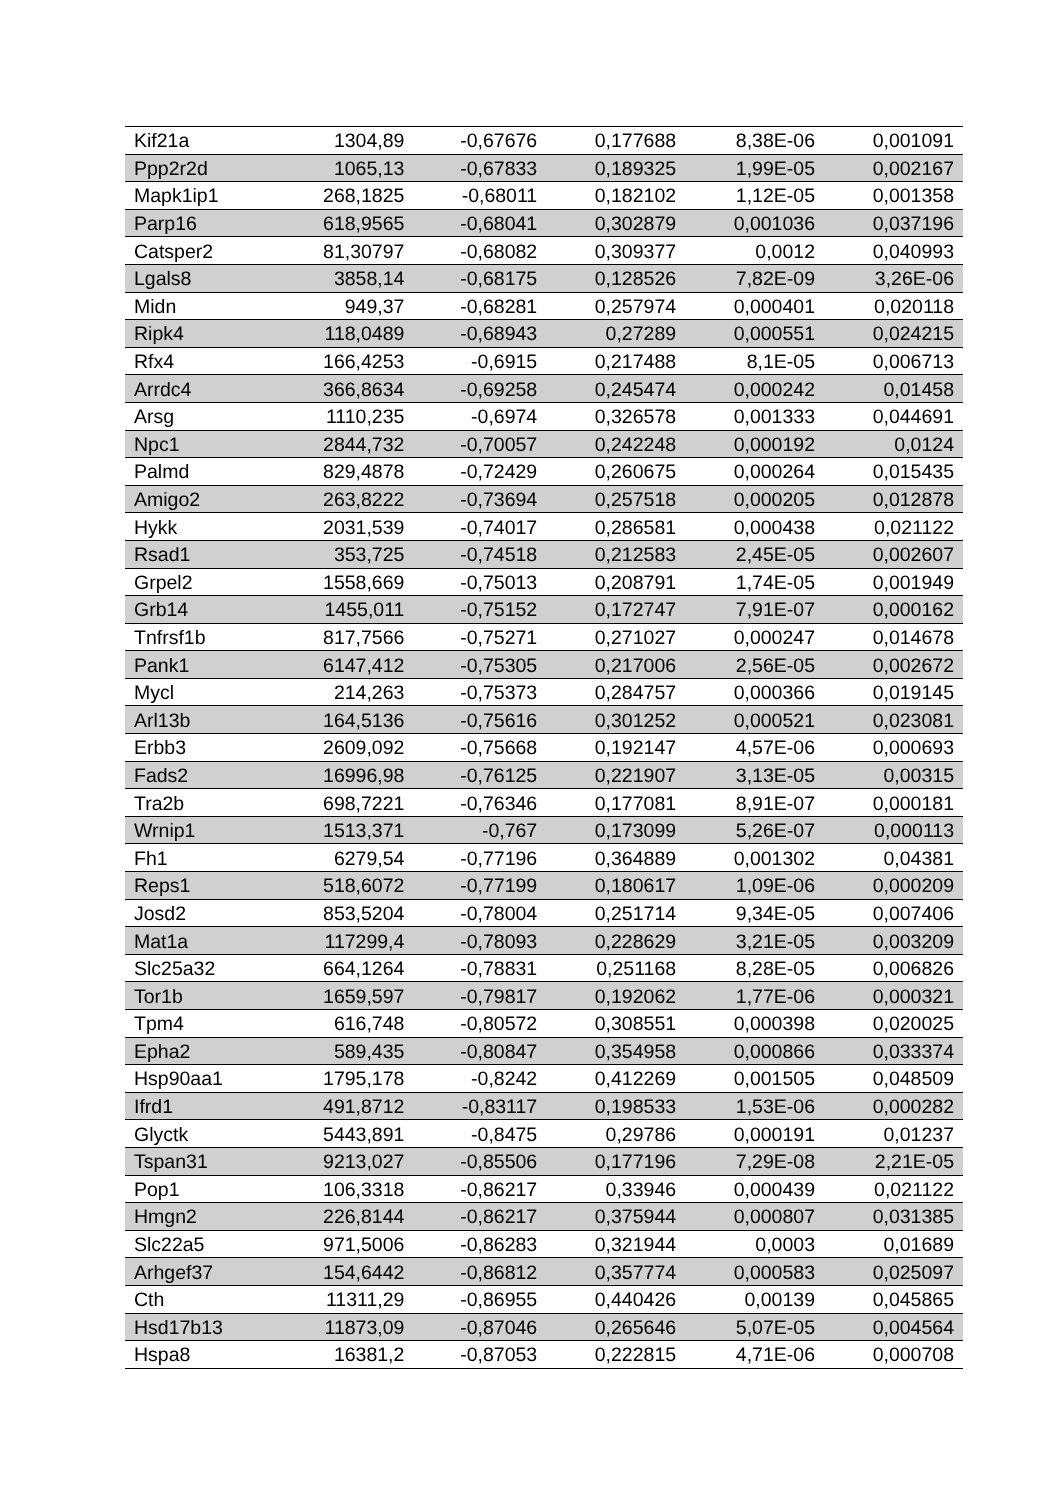| Kif21a | 1304,89 | -0,67676 | 0,177688 | 8,38E-06 | 0,001091 |
| Ppp2r2d | 1065,13 | -0,67833 | 0,189325 | 1,99E-05 | 0,002167 |
| Mapk1ip1 | 268,1825 | -0,68011 | 0,182102 | 1,12E-05 | 0,001358 |
| Parp16 | 618,9565 | -0,68041 | 0,302879 | 0,001036 | 0,037196 |
| Catsper2 | 81,30797 | -0,68082 | 0,309377 | 0,0012 | 0,040993 |
| Lgals8 | 3858,14 | -0,68175 | 0,128526 | 7,82E-09 | 3,26E-06 |
| Midn | 949,37 | -0,68281 | 0,257974 | 0,000401 | 0,020118 |
| Ripk4 | 118,0489 | -0,68943 | 0,27289 | 0,000551 | 0,024215 |
| Rfx4 | 166,4253 | -0,6915 | 0,217488 | 8,1E-05 | 0,006713 |
| Arrdc4 | 366,8634 | -0,69258 | 0,245474 | 0,000242 | 0,01458 |
| Arsg | 1110,235 | -0,6974 | 0,326578 | 0,001333 | 0,044691 |
| Npc1 | 2844,732 | -0,70057 | 0,242248 | 0,000192 | 0,0124 |
| Palmd | 829,4878 | -0,72429 | 0,260675 | 0,000264 | 0,015435 |
| Amigo2 | 263,8222 | -0,73694 | 0,257518 | 0,000205 | 0,012878 |
| Hykk | 2031,539 | -0,74017 | 0,286581 | 0,000438 | 0,021122 |
| Rsad1 | 353,725 | -0,74518 | 0,212583 | 2,45E-05 | 0,002607 |
| Grpel2 | 1558,669 | -0,75013 | 0,208791 | 1,74E-05 | 0,001949 |
| Grb14 | 1455,011 | -0,75152 | 0,172747 | 7,91E-07 | 0,000162 |
| Tnfrsf1b | 817,7566 | -0,75271 | 0,271027 | 0,000247 | 0,014678 |
| Pank1 | 6147,412 | -0,75305 | 0,217006 | 2,56E-05 | 0,002672 |
| Mycl | 214,263 | -0,75373 | 0,284757 | 0,000366 | 0,019145 |
| Arl13b | 164,5136 | -0,75616 | 0,301252 | 0,000521 | 0,023081 |
| Erbb3 | 2609,092 | -0,75668 | 0,192147 | 4,57E-06 | 0,000693 |
| Fads2 | 16996,98 | -0,76125 | 0,221907 | 3,13E-05 | 0,00315 |
| Tra2b | 698,7221 | -0,76346 | 0,177081 | 8,91E-07 | 0,000181 |
| Wrnip1 | 1513,371 | -0,767 | 0,173099 | 5,26E-07 | 0,000113 |
| Fh1 | 6279,54 | -0,77196 | 0,364889 | 0,001302 | 0,04381 |
| Reps1 | 518,6072 | -0,77199 | 0,180617 | 1,09E-06 | 0,000209 |
| Josd2 | 853,5204 | -0,78004 | 0,251714 | 9,34E-05 | 0,007406 |
| Mat1a | 117299,4 | -0,78093 | 0,228629 | 3,21E-05 | 0,003209 |
| Slc25a32 | 664,1264 | -0,78831 | 0,251168 | 8,28E-05 | 0,006826 |
| Tor1b | 1659,597 | -0,79817 | 0,192062 | 1,77E-06 | 0,000321 |
| Tpm4 | 616,748 | -0,80572 | 0,308551 | 0,000398 | 0,020025 |
| Epha2 | 589,435 | -0,80847 | 0,354958 | 0,000866 | 0,033374 |
| Hsp90aa1 | 1795,178 | -0,8242 | 0,412269 | 0,001505 | 0,048509 |
| Ifrd1 | 491,8712 | -0,83117 | 0,198533 | 1,53E-06 | 0,000282 |
| Glyctk | 5443,891 | -0,8475 | 0,29786 | 0,000191 | 0,01237 |
| Tspan31 | 9213,027 | -0,85506 | 0,177196 | 7,29E-08 | 2,21E-05 |
| Pop1 | 106,3318 | -0,86217 | 0,33946 | 0,000439 | 0,021122 |
| Hmgn2 | 226,8144 | -0,86217 | 0,375944 | 0,000807 | 0,031385 |
| Slc22a5 | 971,5006 | -0,86283 | 0,321944 | 0,0003 | 0,01689 |
| Arhgef37 | 154,6442 | -0,86812 | 0,357774 | 0,000583 | 0,025097 |
| Cth | 11311,29 | -0,86955 | 0,440426 | 0,00139 | 0,045865 |
| Hsd17b13 | 11873,09 | -0,87046 | 0,265646 | 5,07E-05 | 0,004564 |
| Hspa8 | 16381,2 | -0,87053 | 0,222815 | 4,71E-06 | 0,000708 |